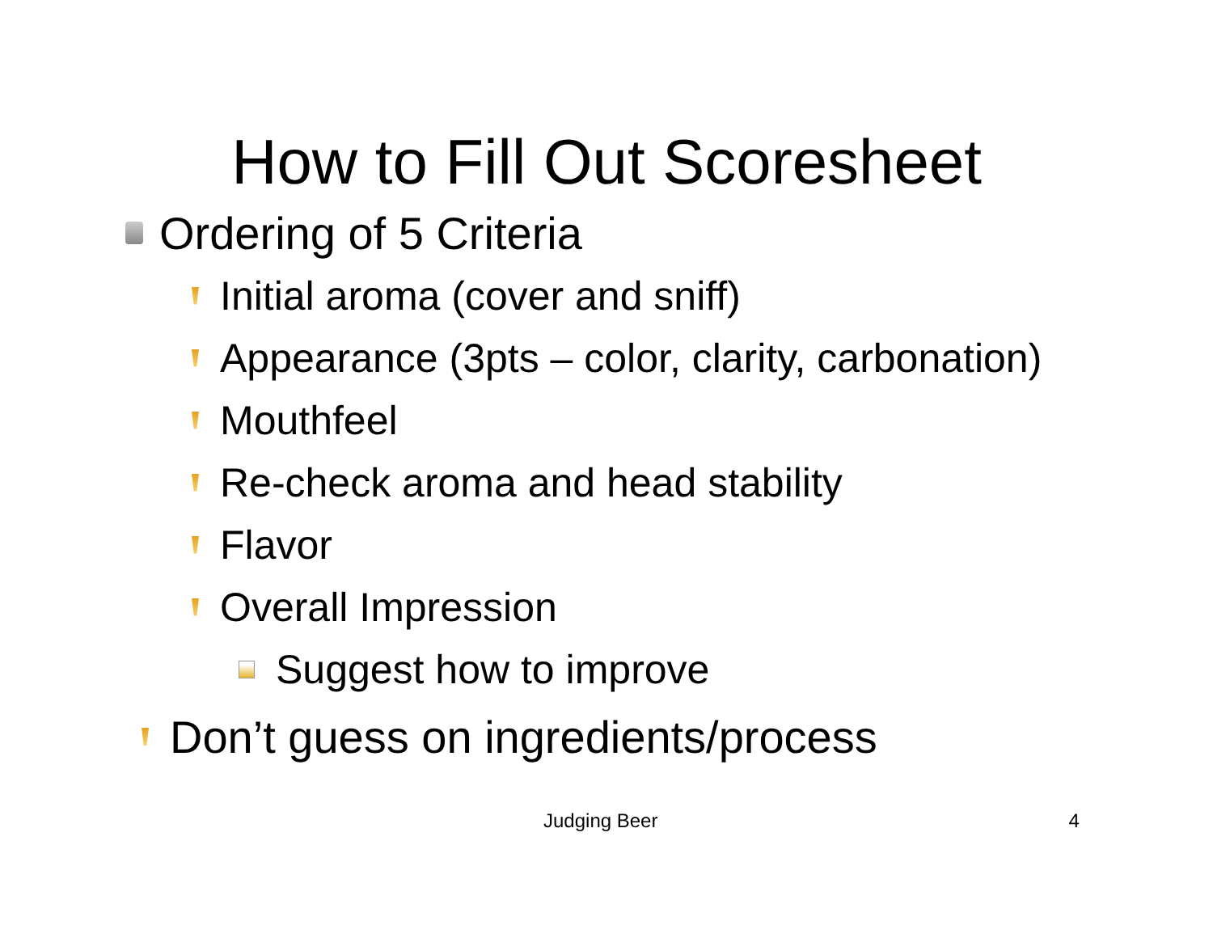How to Fill Out Scoresheet
Ordering of 5 Criteria
Initial aroma (cover and sniff)
Appearance (3pts – color, clarity, carbonation)
Mouthfeel
Re-check aroma and head stability
Flavor
Overall Impression
Suggest how to improve
Don’t guess on ingredients/process
Judging Beer 4